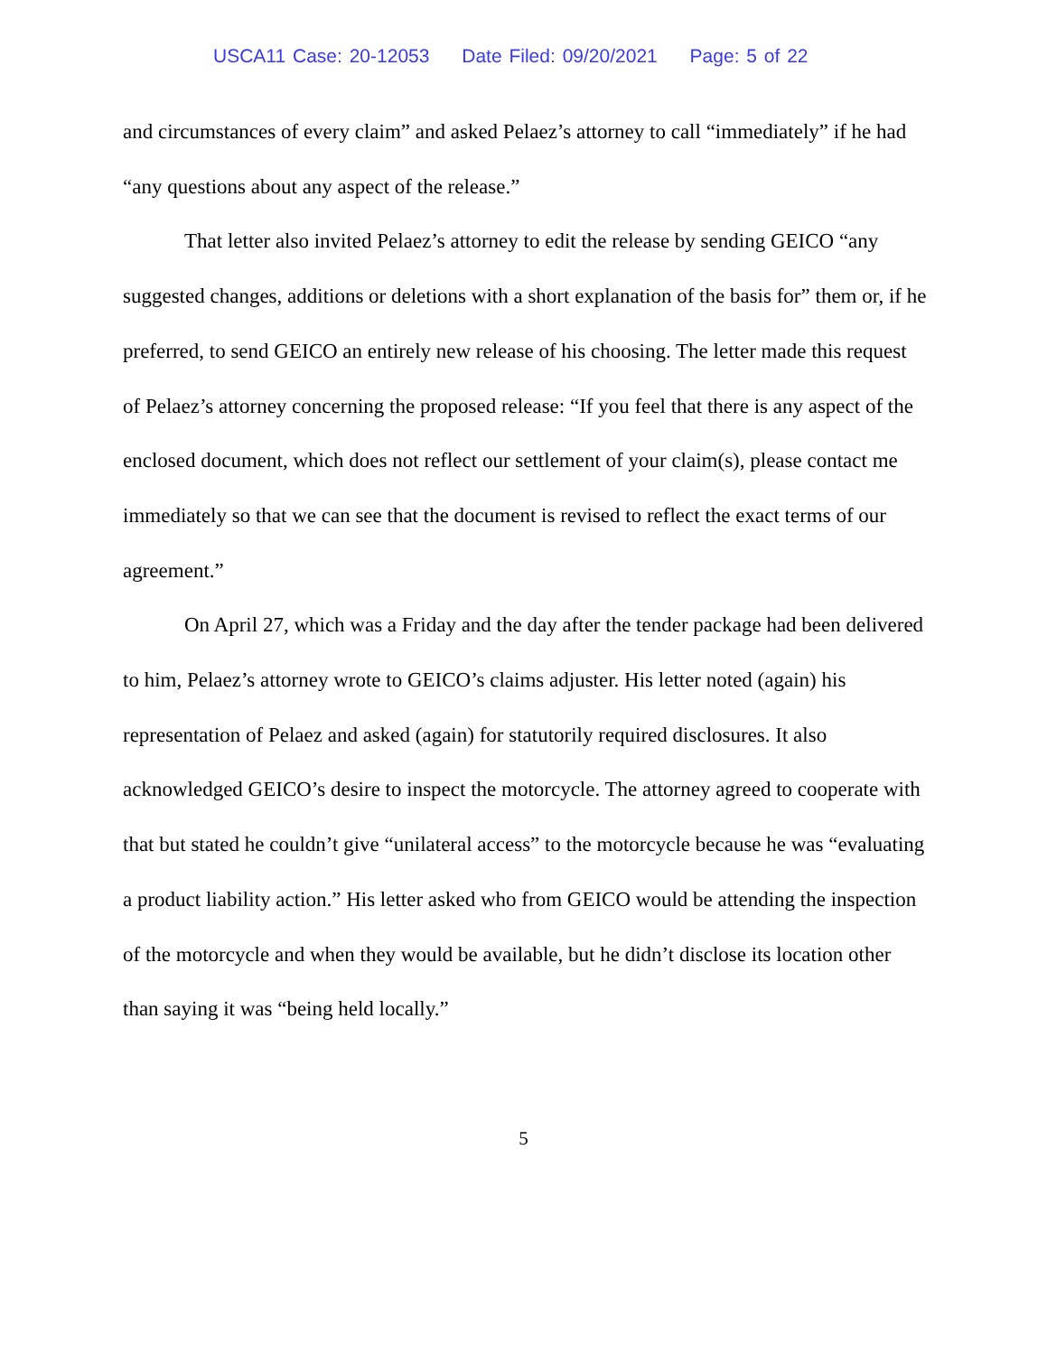USCA11 Case: 20-12053 Date Filed: 09/20/2021 Page: 5 of 22
and circumstances of every claim” and asked Pelaez’s attorney to call “immediately” if he had “any questions about any aspect of the release.”
That letter also invited Pelaez’s attorney to edit the release by sending GEICO “any suggested changes, additions or deletions with a short explanation of the basis for” them or, if he preferred, to send GEICO an entirely new release of his choosing. The letter made this request of Pelaez’s attorney concerning the proposed release: “If you feel that there is any aspect of the enclosed document, which does not reflect our settlement of your claim(s), please contact me immediately so that we can see that the document is revised to reflect the exact terms of our agreement.”
On April 27, which was a Friday and the day after the tender package had been delivered to him, Pelaez’s attorney wrote to GEICO’s claims adjuster. His letter noted (again) his representation of Pelaez and asked (again) for statutorily required disclosures. It also acknowledged GEICO’s desire to inspect the motorcycle. The attorney agreed to cooperate with that but stated he couldn’t give “unilateral access” to the motorcycle because he was “evaluating a product liability action.” His letter asked who from GEICO would be attending the inspection of the motorcycle and when they would be available, but he didn’t disclose its location other than saying it was “being held locally.”
5